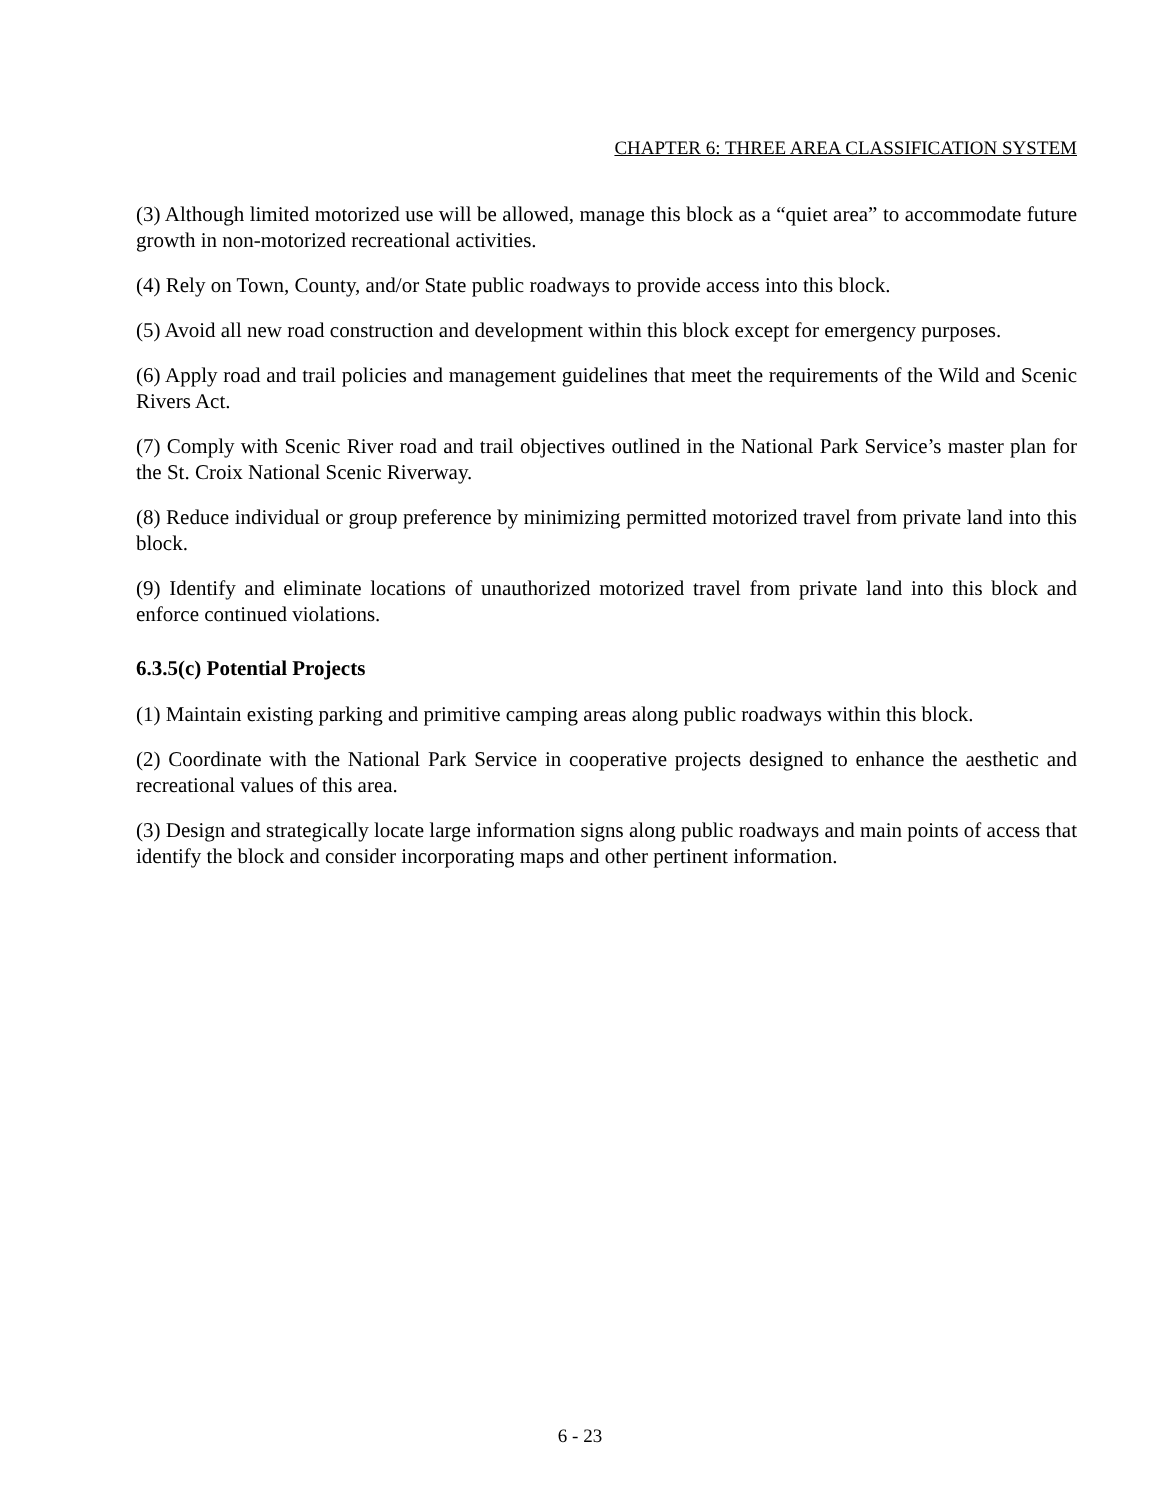CHAPTER 6: THREE AREA CLASSIFICATION SYSTEM
(3) Although limited motorized use will be allowed, manage this block as a “quiet area” to accommodate future growth in non-motorized recreational activities.
(4) Rely on Town, County, and/or State public roadways to provide access into this block.
(5) Avoid all new road construction and development within this block except for emergency purposes.
(6) Apply road and trail policies and management guidelines that meet the requirements of the Wild and Scenic Rivers Act.
(7) Comply with Scenic River road and trail objectives outlined in the National Park Service’s master plan for the St. Croix National Scenic Riverway.
(8) Reduce individual or group preference by minimizing permitted motorized travel from private land into this block.
(9) Identify and eliminate locations of unauthorized motorized travel from private land into this block and enforce continued violations.
6.3.5(c) Potential Projects
(1) Maintain existing parking and primitive camping areas along public roadways within this block.
(2) Coordinate with the National Park Service in cooperative projects designed to enhance the aesthetic and recreational values of this area.
(3) Design and strategically locate large information signs along public roadways and main points of access that identify the block and consider incorporating maps and other pertinent information.
6 - 23